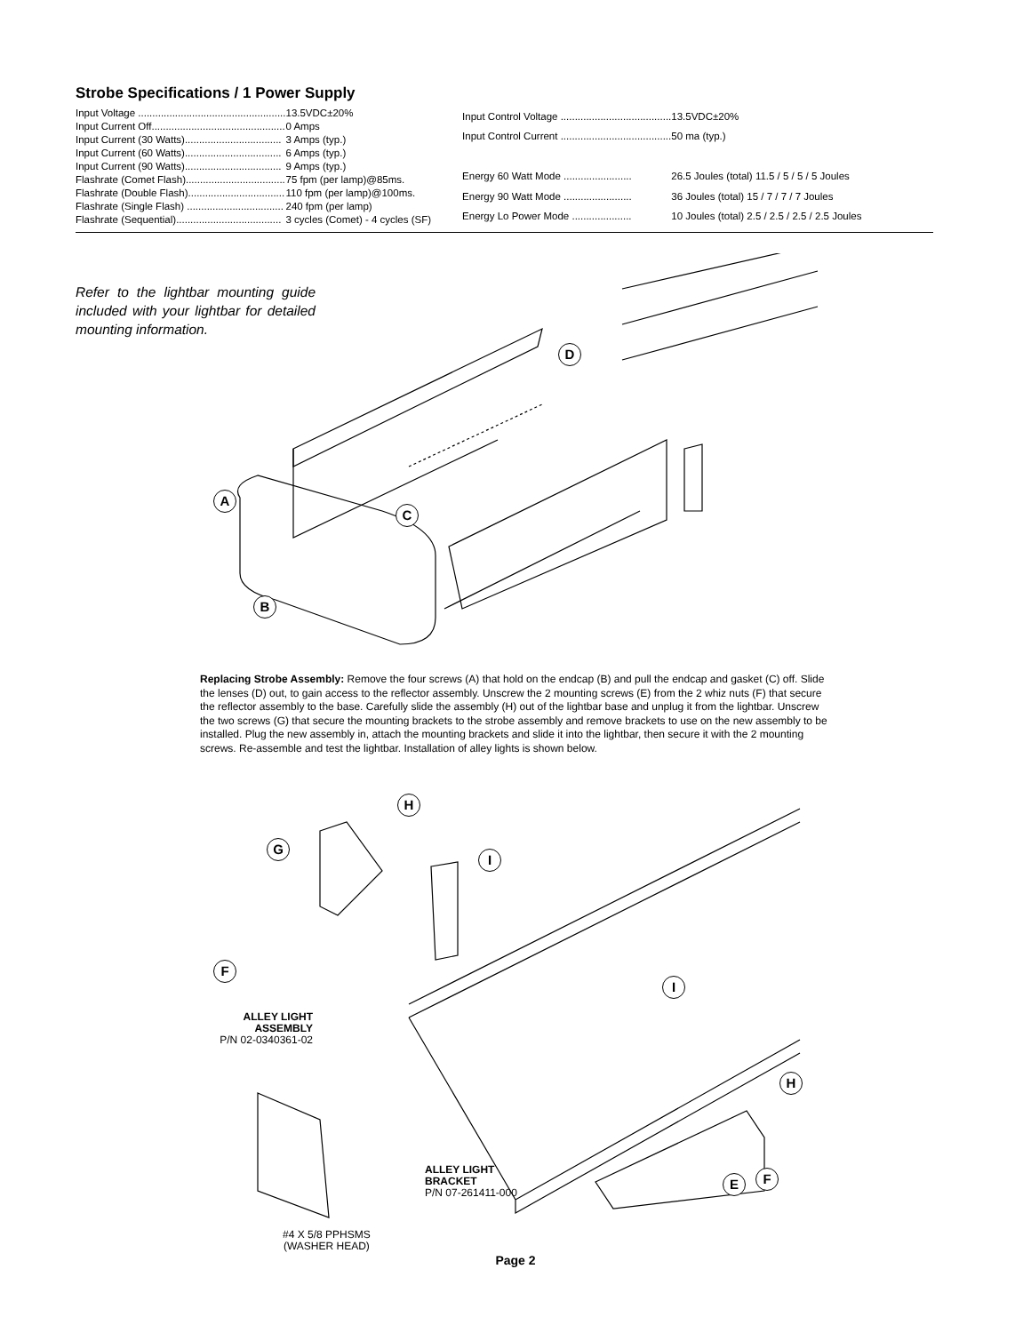Strobe Specifications / 1 Power Supply
| Input Voltage .................................................... | 13.5VDC±20% |
| Input Current Off............................................... | 0 Amps |
| Input Current (30 Watts).................................. | 3 Amps (typ.) |
| Input Current (60 Watts).................................. | 6 Amps (typ.) |
| Input Current (90 Watts).................................. | 9 Amps (typ.) |
| Flashrate (Comet Flash)................................... | 75 fpm (per lamp)@85ms. |
| Flashrate (Double Flash).................................. | 110 fpm (per lamp)@100ms. |
| Flashrate (Single Flash) .................................. | 240 fpm (per lamp) |
| Flashrate (Sequential)..................................... | 3 cycles (Comet) - 4 cycles (SF) |
| Input Control Voltage ....................................... | 13.5VDC±20% |
| Input Control Current ....................................... | 50 ma (typ.) |
| Energy 60 Watt Mode ........................ | 26.5 Joules (total) 11.5 / 5 / 5 / 5 Joules |
| Energy 90 Watt Mode ........................ | 36 Joules (total) 15 / 7 / 7 / 7 Joules |
| Energy Lo Power Mode ..................... | 10 Joules (total) 2.5 / 2.5 / 2.5 / 2.5 Joules |
Refer to the lightbar mounting guide included with your lightbar for detailed mounting information.
D
A
C
B
Replacing Strobe Assembly: Remove the four screws (A) that hold on the endcap (B) and pull the endcap and gasket (C) off. Slide the lenses (D) out, to gain access to the reflector assembly. Unscrew the 2 mounting screws (E) from the 2 whiz nuts (F) that secure the reflector assembly to the base. Carefully slide the assembly (H) out of the lightbar base and unplug it from the lightbar. Unscrew the two screws (G) that secure the mounting brackets to the strobe assembly and remove brackets to use on the new assembly to be installed. Plug the new assembly in, attach the mounting brackets and slide it into the lightbar, then secure it with the 2 mounting screws. Re-assemble and test the lightbar. Installation of alley lights is shown below.
H
G
I
F
I
H
E F
ALLEY LIGHT
ASSEMBLY
P/N 02-0340361-02
ALLEY LIGHT
BRACKET
P/N 07-261411-000
#4 X 5/8 PPHSMS
(WASHER HEAD)
Page 2